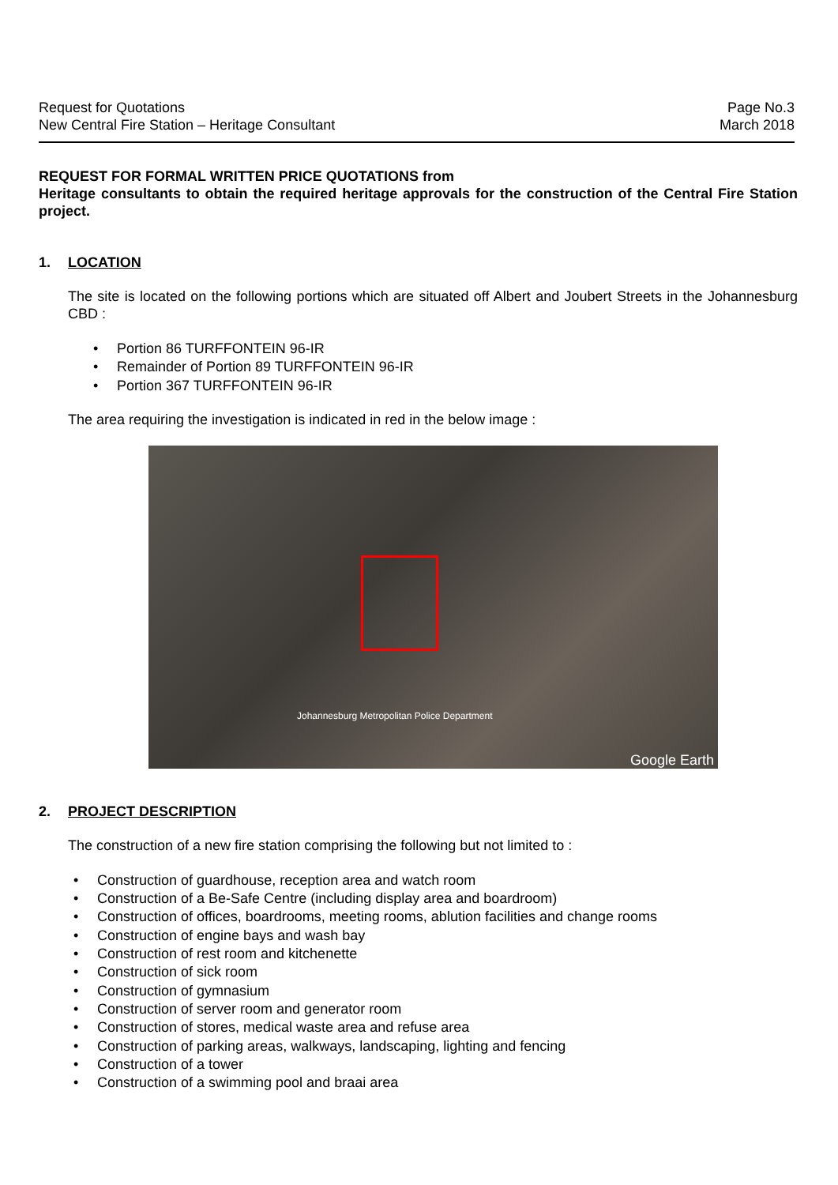Request for Quotations
New Central Fire Station – Heritage Consultant
Page No.3
March 2018
REQUEST FOR FORMAL WRITTEN PRICE QUOTATIONS from
Heritage consultants to obtain the required heritage approvals for the construction of the Central Fire Station project.
1. LOCATION
The site is located on the following portions which are situated off Albert and Joubert Streets in the Johannesburg CBD :
Portion 86 TURFFONTEIN 96-IR
Remainder of Portion 89 TURFFONTEIN 96-IR
Portion 367 TURFFONTEIN 96-IR
The area requiring the investigation is indicated in red in the below image :
Johannesburg Metropolitan Police Department
Google Earth
2. PROJECT DESCRIPTION
The construction of a new fire station comprising the following but not limited to :
Construction of guardhouse, reception area and watch room
Construction of a Be-Safe Centre (including display area and boardroom)
Construction of offices, boardrooms, meeting rooms, ablution facilities and change rooms
Construction of engine bays and wash bay
Construction of rest room and kitchenette
Construction of sick room
Construction of gymnasium
Construction of server room and generator room
Construction of stores, medical waste area and refuse area
Construction of parking areas, walkways, landscaping, lighting and fencing
Construction of a tower
Construction of a swimming pool and braai area